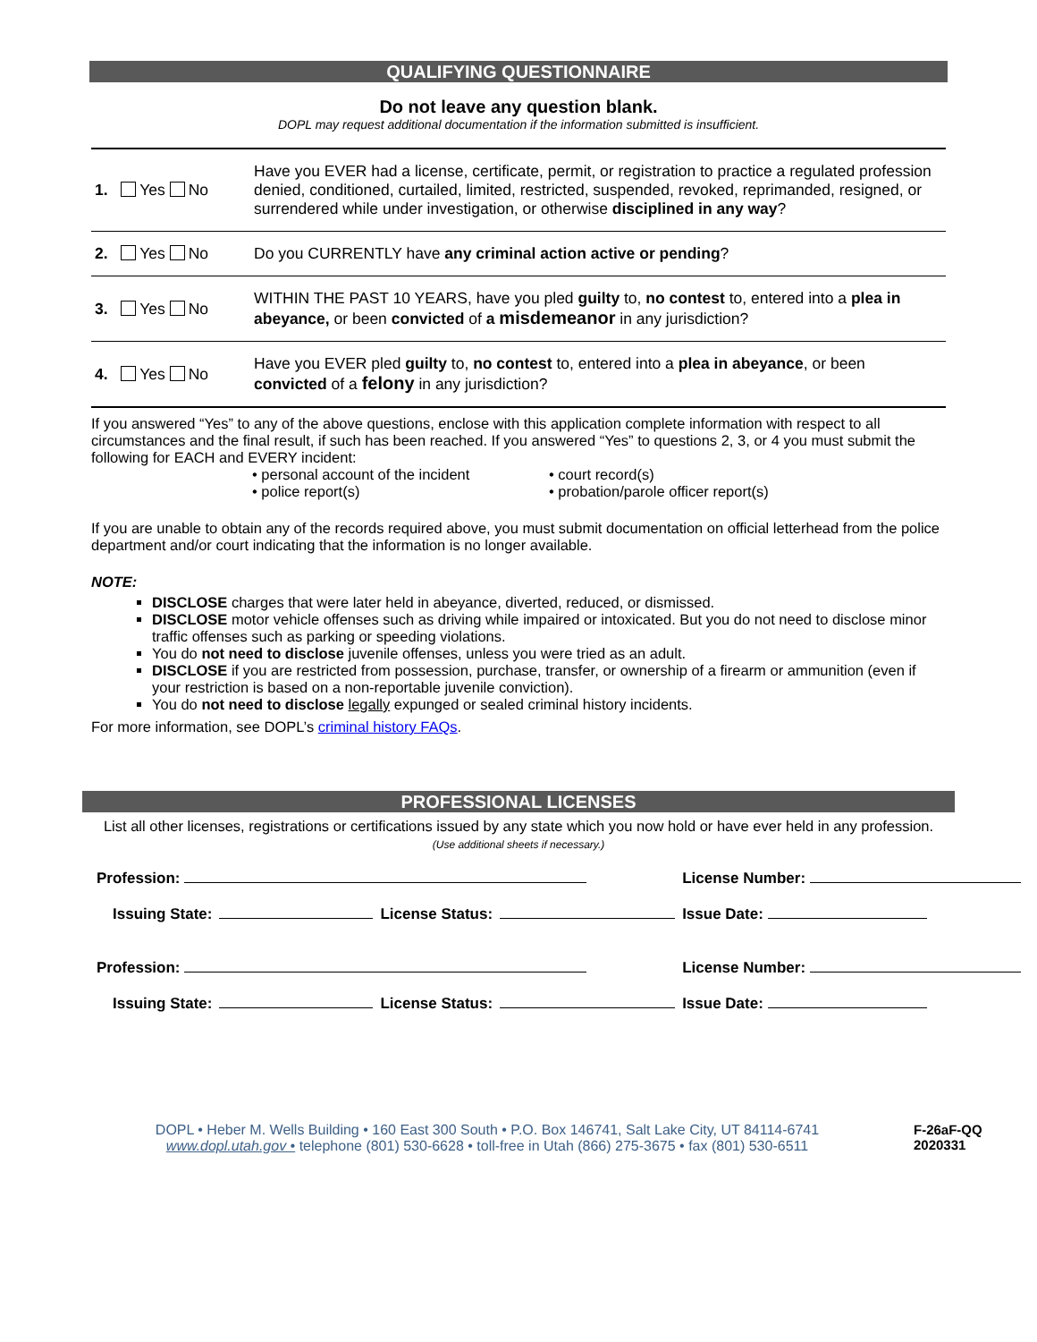QUALIFYING QUESTIONNAIRE
Do not leave any question blank.
DOPL may request additional documentation if the information submitted is insufficient.
| 1. Yes No | Have you EVER had a license, certificate, permit, or registration to practice a regulated profession denied, conditioned, curtailed, limited, restricted, suspended, revoked, reprimanded, resigned, or surrendered while under investigation, or otherwise disciplined in any way ? |
| 2. Yes No | Do you CURRENTLY have any criminal action active or pending ? |
| 3. Yes No | WITHIN THE PAST 10 YEARS, have you pled guilty to, no contest to, entered into a plea in abeyance, or been convicted of a misdemeanor in any jurisdiction? |
| 4. Yes No | Have you EVER pled guilty to, no contest to, entered into a plea in abeyance , or been convicted of a felony in any jurisdiction? |
If you answered “Yes” to any of the above questions, enclose with this application complete information with respect to all circumstances and the final result, if such has been reached. If you answered “Yes” to questions 2, 3, or 4 you must submit the following for EACH and EVERY incident:
• personal account of the incident
• police report(s)
• court record(s)
• probation/parole officer report(s)
If you are unable to obtain any of the records required above, you must submit documentation on official letterhead from the police department and/or court indicating that the information is no longer available.
NOTE:
DISCLOSE charges that were later held in abeyance, diverted, reduced, or dismissed.
DISCLOSE motor vehicle offenses such as driving while impaired or intoxicated. But you do not need to disclose minor traffic offenses such as parking or speeding violations.
You do not need to disclose juvenile offenses, unless you were tried as an adult.
DISCLOSE if you are restricted from possession, purchase, transfer, or ownership of a firearm or ammunition (even if your restriction is based on a non-reportable juvenile conviction).
You do not need to disclose legally expunged or sealed criminal history incidents.
For more information, see DOPL’s criminal history FAQs.
PROFESSIONAL LICENSES
List all other licenses, registrations or certifications issued by any state which you now hold or have ever held in any profession. (Use additional sheets if necessary.)
| Profession: | | | | License Number: |
| Issuing State: | | License Status: | | Issue Date: |
| Profession: | | | | License Number: |
| Issuing State: | | License Status: | | Issue Date: |
DOPL • Heber M. Wells Building • 160 East 300 South • P.O. Box 146741, Salt Lake City, UT 84114-6741
www.dopl.utah.gov • telephone (801) 530-6628 • toll-free in Utah (866) 275-3675 • fax (801) 530-6511
F-26aF-QQ
2020331